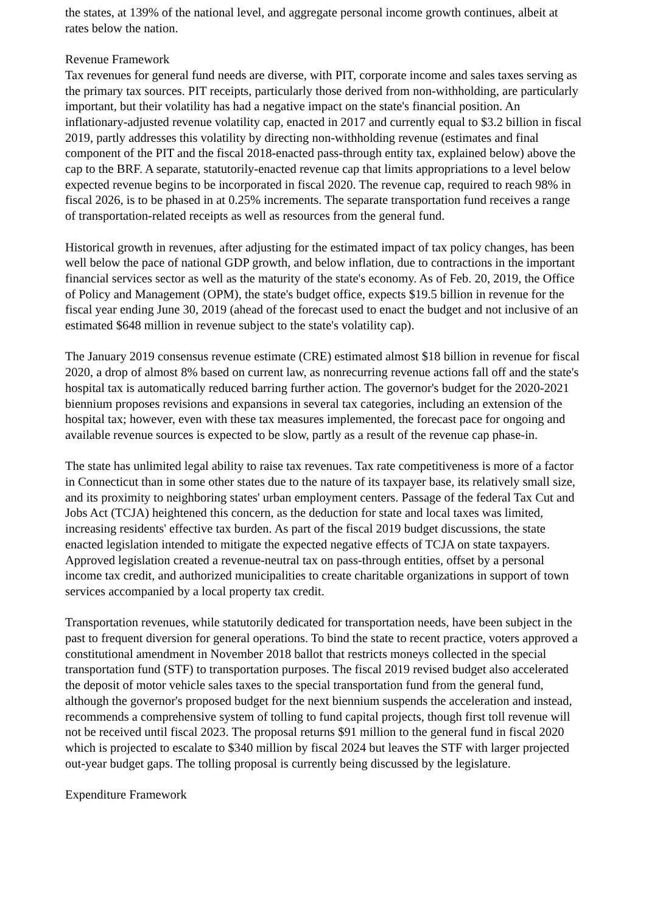the states, at 139% of the national level, and aggregate personal income growth continues, albeit at rates below the nation.
Revenue Framework
Tax revenues for general fund needs are diverse, with PIT, corporate income and sales taxes serving as the primary tax sources. PIT receipts, particularly those derived from non-withholding, are particularly important, but their volatility has had a negative impact on the state's financial position. An inflationary-adjusted revenue volatility cap, enacted in 2017 and currently equal to $3.2 billion in fiscal 2019, partly addresses this volatility by directing non-withholding revenue (estimates and final component of the PIT and the fiscal 2018-enacted pass-through entity tax, explained below) above the cap to the BRF. A separate, statutorily-enacted revenue cap that limits appropriations to a level below expected revenue begins to be incorporated in fiscal 2020. The revenue cap, required to reach 98% in fiscal 2026, is to be phased in at 0.25% increments. The separate transportation fund receives a range of transportation-related receipts as well as resources from the general fund.
Historical growth in revenues, after adjusting for the estimated impact of tax policy changes, has been well below the pace of national GDP growth, and below inflation, due to contractions in the important financial services sector as well as the maturity of the state's economy. As of Feb. 20, 2019, the Office of Policy and Management (OPM), the state's budget office, expects $19.5 billion in revenue for the fiscal year ending June 30, 2019 (ahead of the forecast used to enact the budget and not inclusive of an estimated $648 million in revenue subject to the state's volatility cap).
The January 2019 consensus revenue estimate (CRE) estimated almost $18 billion in revenue for fiscal 2020, a drop of almost 8% based on current law, as nonrecurring revenue actions fall off and the state's hospital tax is automatically reduced barring further action. The governor's budget for the 2020-2021 biennium proposes revisions and expansions in several tax categories, including an extension of the hospital tax; however, even with these tax measures implemented, the forecast pace for ongoing and available revenue sources is expected to be slow, partly as a result of the revenue cap phase-in.
The state has unlimited legal ability to raise tax revenues. Tax rate competitiveness is more of a factor in Connecticut than in some other states due to the nature of its taxpayer base, its relatively small size, and its proximity to neighboring states' urban employment centers. Passage of the federal Tax Cut and Jobs Act (TCJA) heightened this concern, as the deduction for state and local taxes was limited, increasing residents' effective tax burden. As part of the fiscal 2019 budget discussions, the state enacted legislation intended to mitigate the expected negative effects of TCJA on state taxpayers. Approved legislation created a revenue-neutral tax on pass-through entities, offset by a personal income tax credit, and authorized municipalities to create charitable organizations in support of town services accompanied by a local property tax credit.
Transportation revenues, while statutorily dedicated for transportation needs, have been subject in the past to frequent diversion for general operations. To bind the state to recent practice, voters approved a constitutional amendment in November 2018 ballot that restricts moneys collected in the special transportation fund (STF) to transportation purposes. The fiscal 2019 revised budget also accelerated the deposit of motor vehicle sales taxes to the special transportation fund from the general fund, although the governor's proposed budget for the next biennium suspends the acceleration and instead, recommends a comprehensive system of tolling to fund capital projects, though first toll revenue will not be received until fiscal 2023. The proposal returns $91 million to the general fund in fiscal 2020 which is projected to escalate to $340 million by fiscal 2024 but leaves the STF with larger projected out-year budget gaps. The tolling proposal is currently being discussed by the legislature.
Expenditure Framework